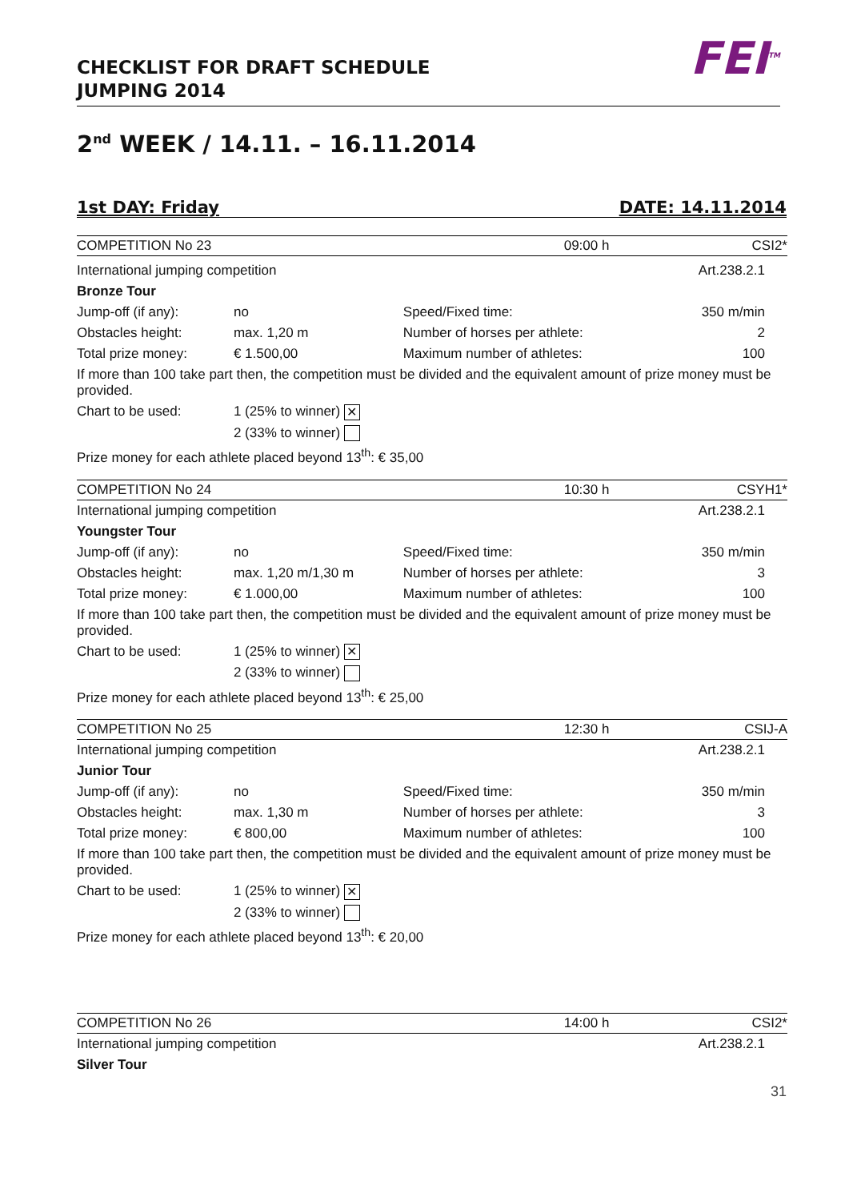CHECKLIST FOR DRAFT SCHEDULE
JUMPING 2014
FEI<sup>TM</sup>
2<sup>nd</sup> WEEK / 14.11. – 16.11.2014
1st DAY: Friday DATE: 14.11.2014
| COMPETITION No 23 | | | 09:00 h | CSI2* |
| International jumping competition | | | | Art.238.2.1 |
| Bronze Tour | | | | |
| Jump-off (if any): | no | Speed/Fixed time: | | 350 m/min |
| Obstacles height: | max. 1,20 m | Number of horses per athlete: | | 2 |
| Total prize money: | € 1.500,00 | Maximum number of athletes: | | 100 |
| If more than 100 take part then, the competition must be divided and the equivalent amount of prize money must be provided. | | | | |
| Chart to be used: | 1 (25% to winner) ✕ | | | |
| | 2 (33% to winner) | | | |
| Prize money for each athlete placed beyond 13<sup>th</sup>: € 35,00 | | | | |
| COMPETITION No 24 | | | 10:30 h | CSYH1* |
| International jumping competition | | | | Art.238.2.1 |
| Youngster Tour | | | | |
| Jump-off (if any): | no | Speed/Fixed time: | | 350 m/min |
| Obstacles height: | max. 1,20 m/1,30 m | Number of horses per athlete: | | 3 |
| Total prize money: | € 1.000,00 | Maximum number of athletes: | | 100 |
| If more than 100 take part then, the competition must be divided and the equivalent amount of prize money must be provided. | | | | |
| Chart to be used: | 1 (25% to winner) ✕ | | | |
| | 2 (33% to winner) | | | |
| Prize money for each athlete placed beyond 13<sup>th</sup>: € 25,00 | | | | |
| COMPETITION No 25 | | | 12:30 h | CSIJ-A |
| International jumping competition | | | | Art.238.2.1 |
| Junior Tour | | | | |
| Jump-off (if any): | no | Speed/Fixed time: | | 350 m/min |
| Obstacles height: | max. 1,30 m | Number of horses per athlete: | | 3 |
| Total prize money: | € 800,00 | Maximum number of athletes: | | 100 |
| If more than 100 take part then, the competition must be divided and the equivalent amount of prize money must be provided. | | | | |
| Chart to be used: | 1 (25% to winner) ✕ | | | |
| | 2 (33% to winner) | | | |
| Prize money for each athlete placed beyond 13<sup>th</sup>: € 20,00 | | | | |
| COMPETITION No 26 | | | 14:00 h | CSI2* |
| International jumping competition | | | | Art.238.2.1 |
| Silver Tour | | | | |
31